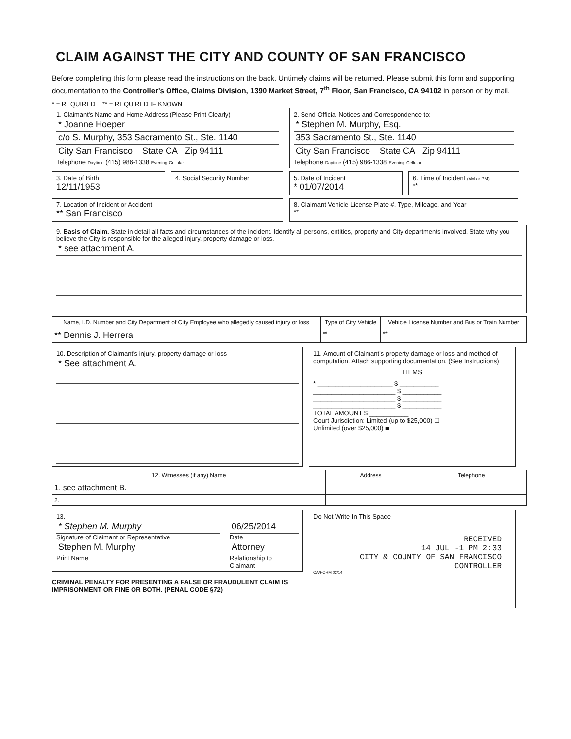CLAIM AGAINST THE CITY AND COUNTY OF SAN FRANCISCO
Before completing this form please read the instructions on the back. Untimely claims will be returned. Please submit this form and supporting documentation to the Controller's Office, Claims Division, 1390 Market Street, 7<sup>th</sup> Floor, San Francisco, CA 94102 in person or by mail.
* = REQUIRED ** = REQUIRED IF KNOWN
1. Claimant's Name and Home Address (Please Print Clearly)
* Joanne Hoeper
c/o S. Murphy, 353 Sacramento St., Ste. 1140
City San Francisco State CA Zip 94111
Telephone Daytime (415) 986-1338 Evening Cellular
2. Send Official Notices and Correspondence to:
* Stephen M. Murphy, Esq.
353 Sacramento St., Ste. 1140
City San Francisco State CA Zip 94111
Telephone Daytime (415) 986-1338 Evening Cellular
3. Date of Birth
12/11/1953
4. Social Security Number 5. Date of Incident
* 01/07/2014
6. Time of Incident (AM or PM)
**
7. Location of Incident or Accident
** San Francisco
8. Claimant Vehicle License Plate #, Type, Mileage, and Year
**
9. Basis of Claim. State in detail all facts and circumstances of the incident. Identify all persons, entities, property and City departments involved. State why you believe the City is responsible for the alleged injury, property damage or loss.
* see attachment A.
| Name, I.D. Number and City Department of City Employee who allegedly caused injury or loss | Type of City Vehicle | Vehicle License Number and Bus or Train Number |
| --- | --- | --- |
| ** Dennis J. Herrera | ** | ** |
10. Description of Claimant's injury, property damage or loss
* See attachment A.
11. Amount of Claimant's property damage or loss and method of computation. Attach supporting documentation. (See Instructions)
ITEMS
* _____________________ $ ___________
_______________________ $ ___________
_______________________ $ ___________
_______________________ $ ___________
TOTAL AMOUNT $ ___________
Court Jurisdiction: Limited (up to $25,000) ☐
Unlimited (over $25,000) ■
| 12. Witnesses (if any) Name | Address | Telephone |
| --- | --- | --- |
| 1. see attachment B. | | |
| 2. | | |
13.
* Stephen M. Murphy
Signature of Claimant or Representative
Stephen M. Murphy
Print Name
06/25/2014
Date
Attorney
Relationship to Claimant
CRIMINAL PENALTY FOR PRESENTING A FALSE OR FRAUDULENT CLAIM IS IMPRISONMENT OR FINE OR BOTH. (PENAL CODE §72)
Do Not Write In This Space
RECEIVED
14 JUL -1 PM 2:33
CITY & COUNTY OF SAN FRANCISCO CONTROLLER
CA/FORM 02/14